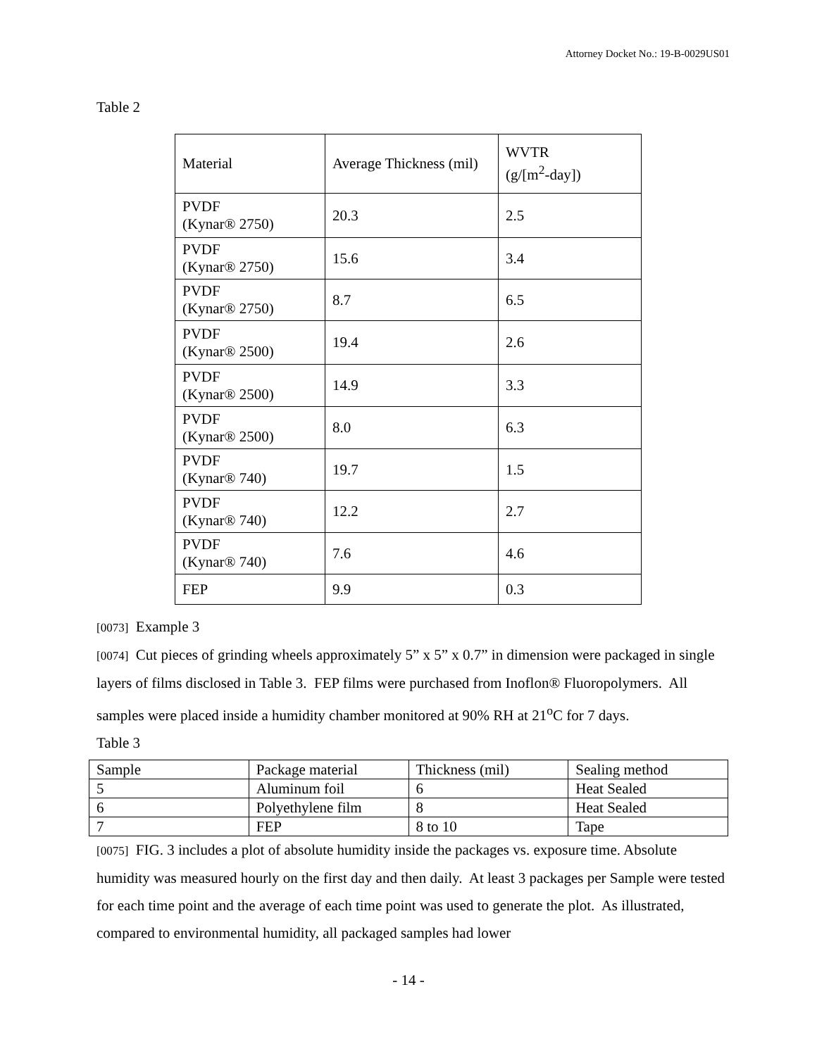Attorney Docket No.: 19-B-0029US01
Table 2
| Material | Average Thickness (mil) | WVTR (g/[m<sup>2</sup>-day]) |
| PVDF (Kynar® 2750) | 20.3 | 2.5 |
| PVDF (Kynar® 2750) | 15.6 | 3.4 |
| PVDF (Kynar® 2750) | 8.7 | 6.5 |
| PVDF (Kynar® 2500) | 19.4 | 2.6 |
| PVDF (Kynar® 2500) | 14.9 | 3.3 |
| PVDF (Kynar® 2500) | 8.0 | 6.3 |
| PVDF (Kynar® 740) | 19.7 | 1.5 |
| PVDF (Kynar® 740) | 12.2 | 2.7 |
| PVDF (Kynar® 740) | 7.6 | 4.6 |
| FEP | 9.9 | 0.3 |
[0073] Example 3
[0074] Cut pieces of grinding wheels approximately 5” x 5” x 0.7” in dimension were packaged in single layers of films disclosed in Table 3. FEP films were purchased from Inoflon® Fluoropolymers. All samples were placed inside a humidity chamber monitored at 90% RH at 21<sup>o</sup>C for 7 days.
Table 3
| Sample | Package material | Thickness (mil) | Sealing method |
| 5 | Aluminum foil | 6 | Heat Sealed |
| 6 | Polyethylene film | 8 | Heat Sealed |
| 7 | FEP | 8 to 10 | Tape |
[0075] FIG. 3 includes a plot of absolute humidity inside the packages vs. exposure time. Absolute humidity was measured hourly on the first day and then daily. At least 3 packages per Sample were tested for each time point and the average of each time point was used to generate the plot. As illustrated, compared to environmental humidity, all packaged samples had lower
- 14 -